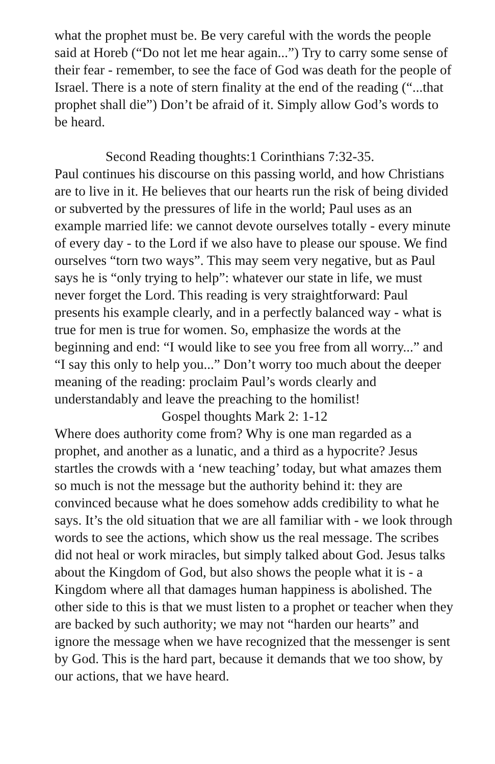what the prophet must be. Be very careful with the words the people said at Horeb (“Do not let me hear again...”) Try to carry some sense of their fear - remember, to see the face of God was death for the people of Israel. There is a note of stern finality at the end of the reading (“...that prophet shall die”) Don’t be afraid of it. Simply allow God’s words to be heard.
Second Reading thoughts:1 Corinthians 7:32-35.
Paul continues his discourse on this passing world, and how Christians are to live in it. He believes that our hearts run the risk of being divided or subverted by the pressures of life in the world; Paul uses as an example married life: we cannot devote ourselves totally - every minute of every day - to the Lord if we also have to please our spouse. We find ourselves “torn two ways”. This may seem very negative, but as Paul says he is “only trying to help”: whatever our state in life, we must never forget the Lord. This reading is very straightforward: Paul presents his example clearly, and in a perfectly balanced way - what is true for men is true for women. So, emphasize the words at the beginning and end: “I would like to see you free from all worry...” and “I say this only to help you...” Don’t worry too much about the deeper meaning of the reading: proclaim Paul’s words clearly and understandably and leave the preaching to the homilist!
Gospel thoughts Mark 2: 1-12
Where does authority come from? Why is one man regarded as a prophet, and another as a lunatic, and a third as a hypocrite? Jesus startles the crowds with a ‘new teaching’ today, but what amazes them so much is not the message but the authority behind it: they are convinced because what he does somehow adds credibility to what he says. It’s the old situation that we are all familiar with - we look through words to see the actions, which show us the real message. The scribes did not heal or work miracles, but simply talked about God. Jesus talks about the Kingdom of God, but also shows the people what it is - a Kingdom where all that damages human happiness is abolished. The other side to this is that we must listen to a prophet or teacher when they are backed by such authority; we may not “harden our hearts” and ignore the message when we have recognized that the messenger is sent by God. This is the hard part, because it demands that we too show, by our actions, that we have heard.